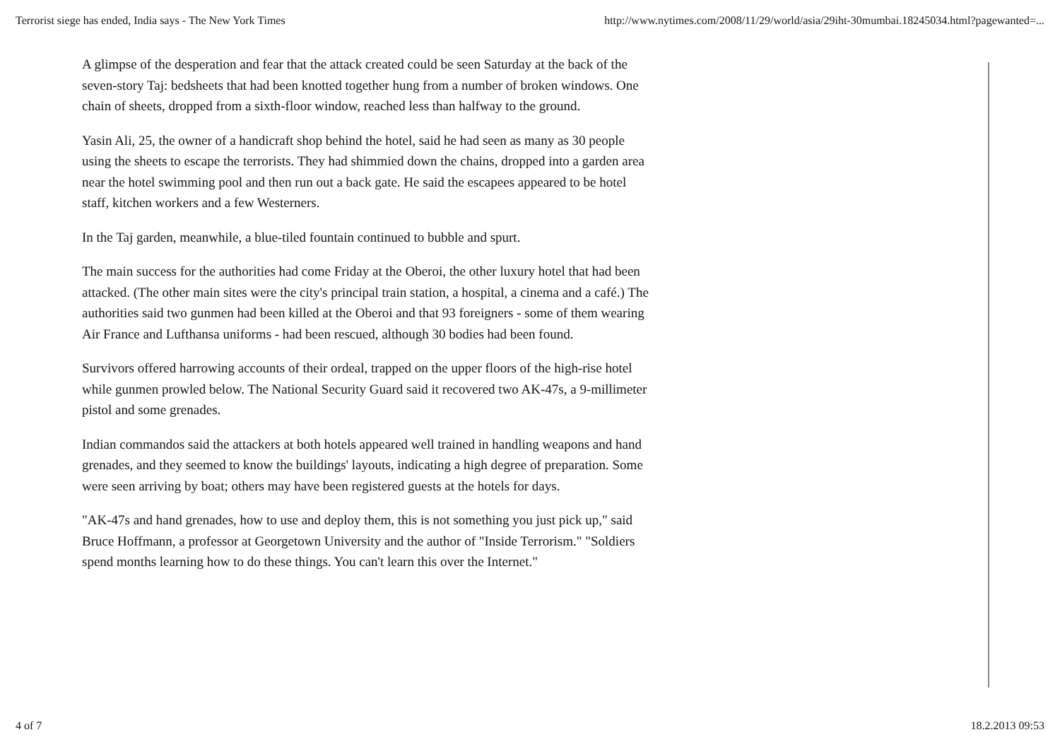Terrorist siege has ended, India says - The New York Times http://www.nytimes.com/2008/11/29/world/asia/29iht-30mumbai.18245034.html?pagewanted=...
A glimpse of the desperation and fear that the attack created could be seen Saturday at the back of the seven-story Taj: bedsheets that had been knotted together hung from a number of broken windows. One chain of sheets, dropped from a sixth-floor window, reached less than halfway to the ground.
Yasin Ali, 25, the owner of a handicraft shop behind the hotel, said he had seen as many as 30 people using the sheets to escape the terrorists. They had shimmied down the chains, dropped into a garden area near the hotel swimming pool and then run out a back gate. He said the escapees appeared to be hotel staff, kitchen workers and a few Westerners.
In the Taj garden, meanwhile, a blue-tiled fountain continued to bubble and spurt.
The main success for the authorities had come Friday at the Oberoi, the other luxury hotel that had been attacked. (The other main sites were the city's principal train station, a hospital, a cinema and a café.) The authorities said two gunmen had been killed at the Oberoi and that 93 foreigners - some of them wearing Air France and Lufthansa uniforms - had been rescued, although 30 bodies had been found.
Survivors offered harrowing accounts of their ordeal, trapped on the upper floors of the high-rise hotel while gunmen prowled below. The National Security Guard said it recovered two AK-47s, a 9-millimeter pistol and some grenades.
Indian commandos said the attackers at both hotels appeared well trained in handling weapons and hand grenades, and they seemed to know the buildings' layouts, indicating a high degree of preparation. Some were seen arriving by boat; others may have been registered guests at the hotels for days.
"AK-47s and hand grenades, how to use and deploy them, this is not something you just pick up," said Bruce Hoffmann, a professor at Georgetown University and the author of "Inside Terrorism." "Soldiers spend months learning how to do these things. You can't learn this over the Internet."
4 of 7 18.2.2013 09:53